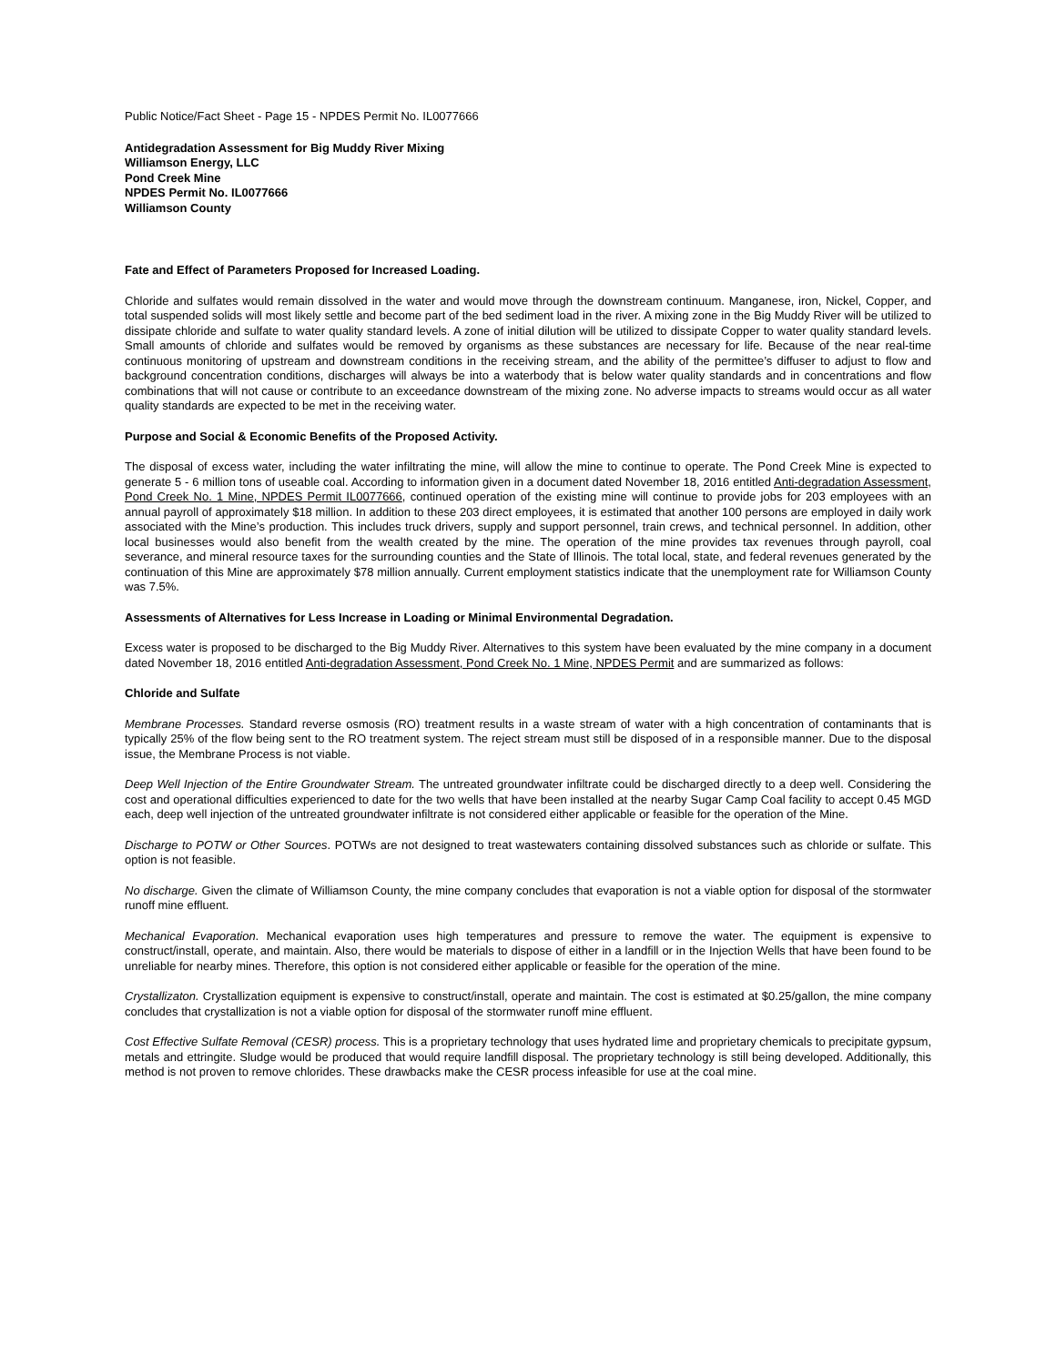Public Notice/Fact Sheet - Page 15 - NPDES Permit No. IL0077666
Antidegradation Assessment for Big Muddy River Mixing
Williamson Energy, LLC
Pond Creek Mine
NPDES Permit No. IL0077666
Williamson County
Fate and Effect of Parameters Proposed for Increased Loading.
Chloride and sulfates would remain dissolved in the water and would move through the downstream continuum. Manganese, iron, Nickel, Copper, and total suspended solids will most likely settle and become part of the bed sediment load in the river. A mixing zone in the Big Muddy River will be utilized to dissipate chloride and sulfate to water quality standard levels. A zone of initial dilution will be utilized to dissipate Copper to water quality standard levels. Small amounts of chloride and sulfates would be removed by organisms as these substances are necessary for life. Because of the near real-time continuous monitoring of upstream and downstream conditions in the receiving stream, and the ability of the permittee’s diffuser to adjust to flow and background concentration conditions, discharges will always be into a waterbody that is below water quality standards and in concentrations and flow combinations that will not cause or contribute to an exceedance downstream of the mixing zone. No adverse impacts to streams would occur as all water quality standards are expected to be met in the receiving water.
Purpose and Social & Economic Benefits of the Proposed Activity.
The disposal of excess water, including the water infiltrating the mine, will allow the mine to continue to operate. The Pond Creek Mine is expected to generate 5 - 6 million tons of useable coal. According to information given in a document dated November 18, 2016 entitled Anti-degradation Assessment, Pond Creek No. 1 Mine, NPDES Permit IL0077666, continued operation of the existing mine will continue to provide jobs for 203 employees with an annual payroll of approximately $18 million. In addition to these 203 direct employees, it is estimated that another 100 persons are employed in daily work associated with the Mine’s production. This includes truck drivers, supply and support personnel, train crews, and technical personnel. In addition, other local businesses would also benefit from the wealth created by the mine. The operation of the mine provides tax revenues through payroll, coal severance, and mineral resource taxes for the surrounding counties and the State of Illinois. The total local, state, and federal revenues generated by the continuation of this Mine are approximately $78 million annually. Current employment statistics indicate that the unemployment rate for Williamson County was 7.5%.
Assessments of Alternatives for Less Increase in Loading or Minimal Environmental Degradation.
Excess water is proposed to be discharged to the Big Muddy River. Alternatives to this system have been evaluated by the mine company in a document dated November 18, 2016 entitled Anti-degradation Assessment, Pond Creek No. 1 Mine, NPDES Permit and are summarized as follows:
Chloride and Sulfate
Membrane Processes. Standard reverse osmosis (RO) treatment results in a waste stream of water with a high concentration of contaminants that is typically 25% of the flow being sent to the RO treatment system. The reject stream must still be disposed of in a responsible manner. Due to the disposal issue, the Membrane Process is not viable.
Deep Well Injection of the Entire Groundwater Stream. The untreated groundwater infiltrate could be discharged directly to a deep well. Considering the cost and operational difficulties experienced to date for the two wells that have been installed at the nearby Sugar Camp Coal facility to accept 0.45 MGD each, deep well injection of the untreated groundwater infiltrate is not considered either applicable or feasible for the operation of the Mine.
Discharge to POTW or Other Sources. POTWs are not designed to treat wastewaters containing dissolved substances such as chloride or sulfate. This option is not feasible.
No discharge. Given the climate of Williamson County, the mine company concludes that evaporation is not a viable option for disposal of the stormwater runoff mine effluent.
Mechanical Evaporation. Mechanical evaporation uses high temperatures and pressure to remove the water. The equipment is expensive to construct/install, operate, and maintain. Also, there would be materials to dispose of either in a landfill or in the Injection Wells that have been found to be unreliable for nearby mines. Therefore, this option is not considered either applicable or feasible for the operation of the mine.
Crystallizaton. Crystallization equipment is expensive to construct/install, operate and maintain. The cost is estimated at $0.25/gallon, the mine company concludes that crystallization is not a viable option for disposal of the stormwater runoff mine effluent.
Cost Effective Sulfate Removal (CESR) process. This is a proprietary technology that uses hydrated lime and proprietary chemicals to precipitate gypsum, metals and ettringite. Sludge would be produced that would require landfill disposal. The proprietary technology is still being developed. Additionally, this method is not proven to remove chlorides. These drawbacks make the CESR process infeasible for use at the coal mine.